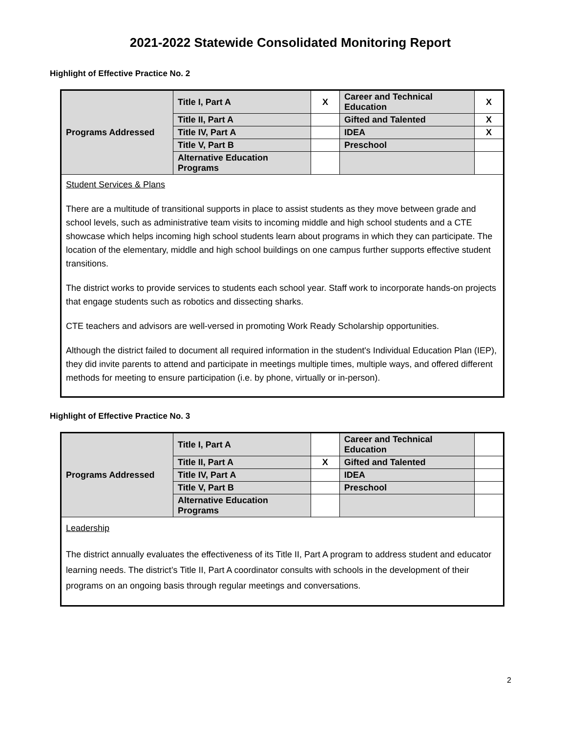2021-2022 Statewide Consolidated Monitoring Report
Highlight of Effective Practice No. 2
| Programs Addressed | Title I, Part A | X | Career and Technical Education | X |
| | Title II, Part A | | Gifted and Talented | X |
| | Title IV, Part A | | IDEA | X |
| | Title V, Part B | | Preschool | |
| | Alternative Education Programs | | | |
| Student Services & Plans There are a multitude of transitional supports in place to assist students as they move between grade and school levels, such as administrative team visits to incoming middle and high school students and a CTE showcase which helps incoming high school students learn about programs in which they can participate. The location of the elementary, middle and high school buildings on one campus further supports effective student transitions. The district works to provide services to students each school year. Staff work to incorporate hands-on projects that engage students such as robotics and dissecting sharks. CTE teachers and advisors are well-versed in promoting Work Ready Scholarship opportunities. Although the district failed to document all required information in the student's Individual Education Plan (IEP), they did invite parents to attend and participate in meetings multiple times, multiple ways, and offered different methods for meeting to ensure participation (i.e. by phone, virtually or in-person). | | | | |
Highlight of Effective Practice No. 3
| Programs Addressed | Title I, Part A | | Career and Technical Education | |
| | Title II, Part A | X | Gifted and Talented | |
| | Title IV, Part A | | IDEA | |
| | Title V, Part B | | Preschool | |
| | Alternative Education Programs | | | |
| Leadership The district annually evaluates the effectiveness of its Title II, Part A program to address student and educator learning needs. The district’s Title II, Part A coordinator consults with schools in the development of their programs on an ongoing basis through regular meetings and conversations. | | | | |
2